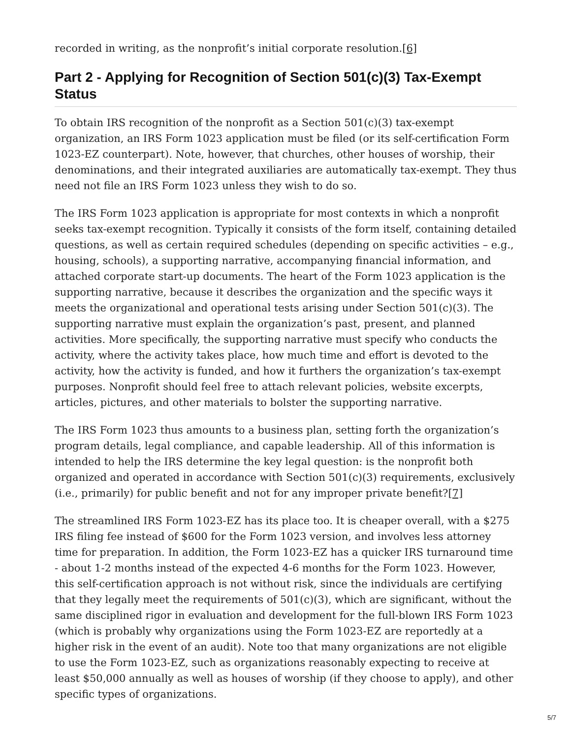recorded in writing, as the nonprofit’s initial corporate resolution.[6]
Part 2 - Applying for Recognition of Section 501(c)(3) Tax-Exempt Status
To obtain IRS recognition of the nonprofit as a Section 501(c)(3) tax-exempt organization, an IRS Form 1023 application must be filed (or its self-certification Form 1023-EZ counterpart). Note, however, that churches, other houses of worship, their denominations, and their integrated auxiliaries are automatically tax-exempt. They thus need not file an IRS Form 1023 unless they wish to do so.
The IRS Form 1023 application is appropriate for most contexts in which a nonprofit seeks tax-exempt recognition. Typically it consists of the form itself, containing detailed questions, as well as certain required schedules (depending on specific activities – e.g., housing, schools), a supporting narrative, accompanying financial information, and attached corporate start-up documents. The heart of the Form 1023 application is the supporting narrative, because it describes the organization and the specific ways it meets the organizational and operational tests arising under Section 501(c)(3). The supporting narrative must explain the organization’s past, present, and planned activities. More specifically, the supporting narrative must specify who conducts the activity, where the activity takes place, how much time and effort is devoted to the activity, how the activity is funded, and how it furthers the organization’s tax-exempt purposes. Nonprofit should feel free to attach relevant policies, website excerpts, articles, pictures, and other materials to bolster the supporting narrative.
The IRS Form 1023 thus amounts to a business plan, setting forth the organization’s program details, legal compliance, and capable leadership. All of this information is intended to help the IRS determine the key legal question: is the nonprofit both organized and operated in accordance with Section 501(c)(3) requirements, exclusively (i.e., primarily) for public benefit and not for any improper private benefit?[7]
The streamlined IRS Form 1023-EZ has its place too. It is cheaper overall, with a $275 IRS filing fee instead of $600 for the Form 1023 version, and involves less attorney time for preparation. In addition, the Form 1023-EZ has a quicker IRS turnaround time - about 1-2 months instead of the expected 4-6 months for the Form 1023. However, this self-certification approach is not without risk, since the individuals are certifying that they legally meet the requirements of 501(c)(3), which are significant, without the same disciplined rigor in evaluation and development for the full-blown IRS Form 1023 (which is probably why organizations using the Form 1023-EZ are reportedly at a higher risk in the event of an audit). Note too that many organizations are not eligible to use the Form 1023-EZ, such as organizations reasonably expecting to receive at least $50,000 annually as well as houses of worship (if they choose to apply), and other specific types of organizations.
5/7